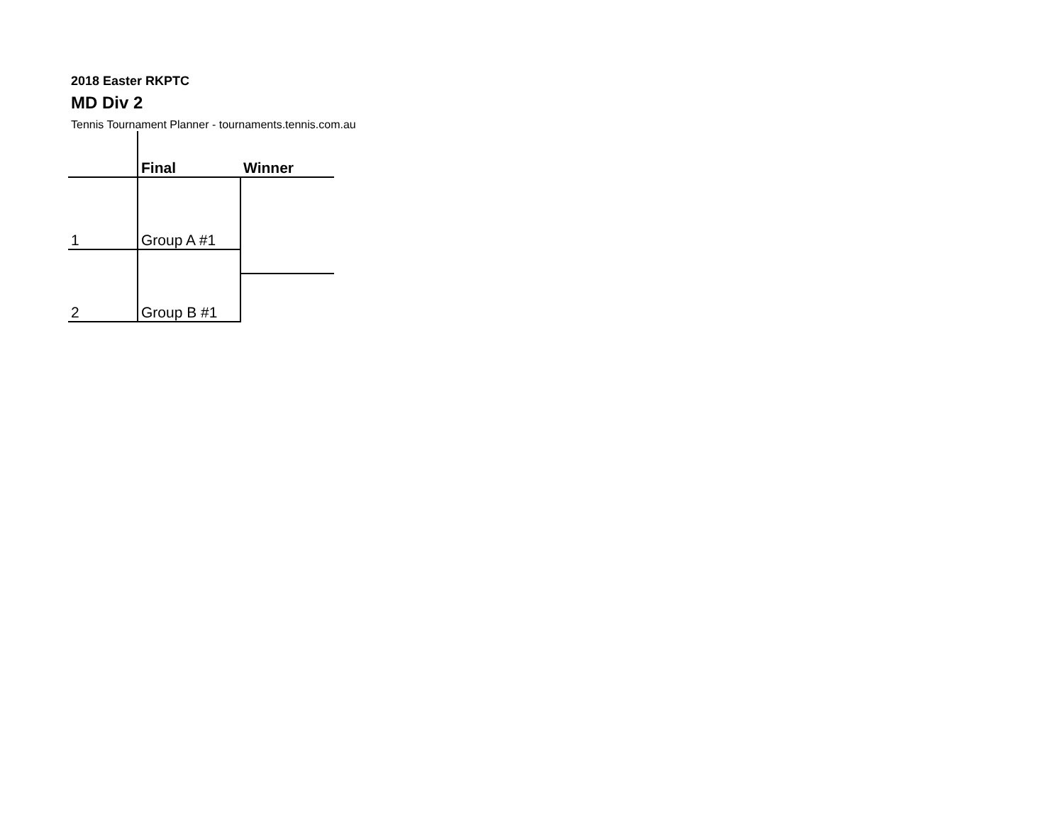2018 Easter RKPTC
MD Div 2
Tennis Tournament Planner - tournaments.tennis.com.au
| | Final | Winner |
| --- | --- | --- |
| 1 | Group A #1 | |
| 2 | Group B #1 | |